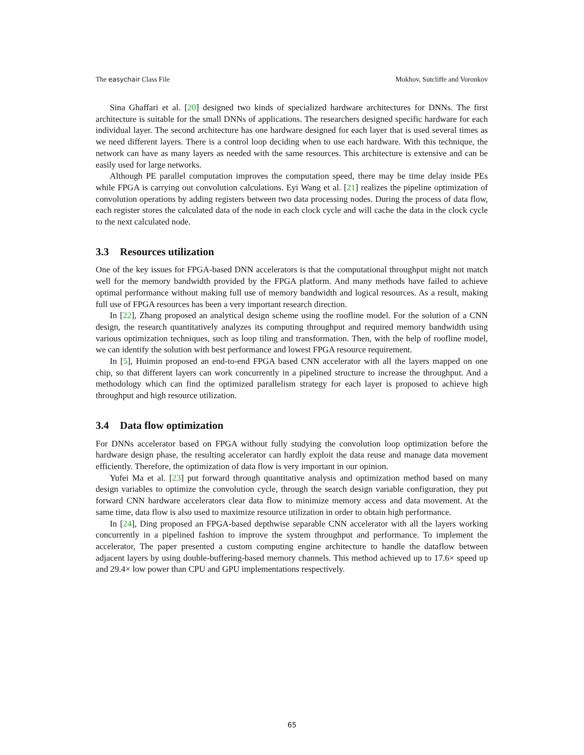The easychair Class File Mokhov, Sutcliffe and Voronkov
Sina Ghaffari et al. [20] designed two kinds of specialized hardware architectures for DNNs. The first architecture is suitable for the small DNNs of applications. The researchers designed specific hardware for each individual layer. The second architecture has one hardware designed for each layer that is used several times as we need different layers. There is a control loop deciding when to use each hardware. With this technique, the network can have as many layers as needed with the same resources. This architecture is extensive and can be easily used for large networks.
Although PE parallel computation improves the computation speed, there may be time delay inside PEs while FPGA is carrying out convolution calculations. Eyi Wang et al. [21] realizes the pipeline optimization of convolution operations by adding registers between two data processing nodes. During the process of data flow, each register stores the calculated data of the node in each clock cycle and will cache the data in the clock cycle to the next calculated node.
3.3 Resources utilization
One of the key issues for FPGA-based DNN accelerators is that the computational throughput might not match well for the memory bandwidth provided by the FPGA platform. And many methods have failed to achieve optimal performance without making full use of memory bandwidth and logical resources. As a result, making full use of FPGA resources has been a very important research direction.
In [22], Zhang proposed an analytical design scheme using the roofline model. For the solution of a CNN design, the research quantitatively analyzes its computing throughput and required memory bandwidth using various optimization techniques, such as loop tiling and transformation. Then, with the help of roofline model, we can identify the solution with best performance and lowest FPGA resource requirement.
In [5], Huimin proposed an end-to-end FPGA based CNN accelerator with all the layers mapped on one chip, so that different layers can work concurrently in a pipelined structure to increase the throughput. And a methodology which can find the optimized parallelism strategy for each layer is proposed to achieve high throughput and high resource utilization.
3.4 Data flow optimization
For DNNs accelerator based on FPGA without fully studying the convolution loop optimization before the hardware design phase, the resulting accelerator can hardly exploit the data reuse and manage data movement efficiently. Therefore, the optimization of data flow is very important in our opinion.
Yufei Ma et al. [23] put forward through quantitative analysis and optimization method based on many design variables to optimize the convolution cycle, through the search design variable configuration, they put forward CNN hardware accelerators clear data flow to minimize memory access and data movement. At the same time, data flow is also used to maximize resource utilization in order to obtain high performance.
In [24], Ding proposed an FPGA-based depthwise separable CNN accelerator with all the layers working concurrently in a pipelined fashion to improve the system throughput and performance. To implement the accelerator, The paper presented a custom computing engine architecture to handle the dataflow between adjacent layers by using double-buffering-based memory channels. This method achieved up to 17.6× speed up and 29.4× low power than CPU and GPU implementations respectively.
65